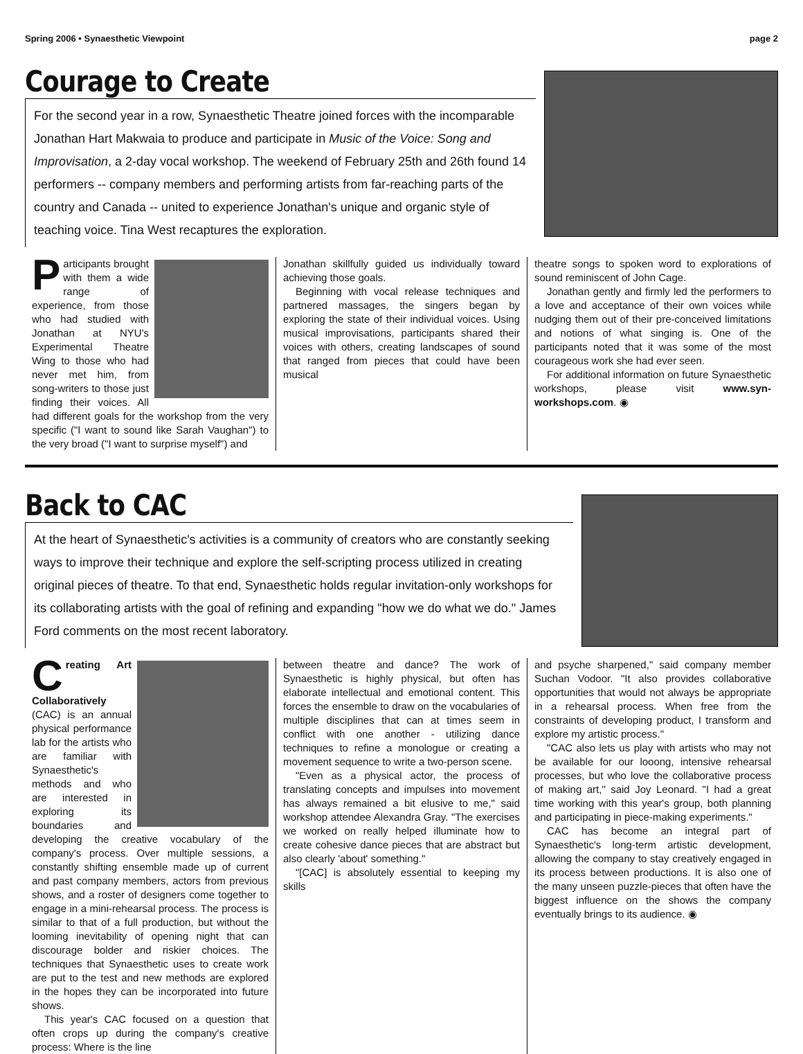Spring 2006 • Synaesthetic Viewpoint page 2
Courage to Create
For the second year in a row, Synaesthetic Theatre joined forces with the incomparable Jonathan Hart Makwaia to produce and participate in Music of the Voice: Song and Improvisation, a 2-day vocal workshop. The weekend of February 25th and 26th found 14 performers -- company members and performing artists from far-reaching parts of the country and Canada -- united to experience Jonathan's unique and organic style of teaching voice. Tina West recaptures the exploration.
Participants brought with them a wide range of experience, from those who had studied with Jonathan at NYU's Experimental Theatre Wing to those who had never met him, from song-writers to those just finding their voices. All had different goals for the workshop from the very specific ("I want to sound like Sarah Vaughan") to the very broad ("I want to surprise myself") and
Jonathan skillfully guided us individually toward achieving those goals.
Beginning with vocal release techniques and partnered massages, the singers began by exploring the state of their individual voices. Using musical improvisations, participants shared their voices with others, creating landscapes of sound that ranged from pieces that could have been musical
theatre songs to spoken word to explorations of sound reminiscent of John Cage.
Jonathan gently and firmly led the performers to a love and acceptance of their own voices while nudging them out of their pre-conceived limitations and notions of what singing is. One of the participants noted that it was some of the most courageous work she had ever seen.
For additional information on future Synaesthetic workshops, please visit www.syn-workshops.com. ◉
Back to CAC
At the heart of Synaesthetic's activities is a community of creators who are constantly seeking ways to improve their technique and explore the self-scripting process utilized in creating original pieces of theatre. To that end, Synaesthetic holds regular invitation-only workshops for its collaborating artists with the goal of refining and expanding "how we do what we do." James Ford comments on the most recent laboratory.
Creating Art Collaboratively (CAC) is an annual physical performance lab for the artists who are familiar with Synaesthetic's methods and who are interested in exploring its boundaries and developing the creative vocabulary of the company's process. Over multiple sessions, a constantly shifting ensemble made up of current and past company members, actors from previous shows, and a roster of designers come together to engage in a mini-rehearsal process. The process is similar to that of a full production, but without the looming inevitability of opening night that can discourage bolder and riskier choices. The techniques that Synaesthetic uses to create work are put to the test and new methods are explored in the hopes they can be incorporated into future shows.
This year's CAC focused on a question that often crops up during the company's creative process: Where is the line
between theatre and dance? The work of Synaesthetic is highly physical, but often has elaborate intellectual and emotional content. This forces the ensemble to draw on the vocabularies of multiple disciplines that can at times seem in conflict with one another - utilizing dance techniques to refine a monologue or creating a movement sequence to write a two-person scene.
"Even as a physical actor, the process of translating concepts and impulses into movement has always remained a bit elusive to me," said workshop attendee Alexandra Gray. "The exercises we worked on really helped illuminate how to create cohesive dance pieces that are abstract but also clearly 'about' something."
"[CAC] is absolutely essential to keeping my skills
and psyche sharpened," said company member Suchan Vodoor. "It also provides collaborative opportunities that would not always be appropriate in a rehearsal process. When free from the constraints of developing product, I transform and explore my artistic process."
"CAC also lets us play with artists who may not be available for our looong, intensive rehearsal processes, but who love the collaborative process of making art," said Joy Leonard. "I had a great time working with this year's group, both planning and participating in piece-making experiments."
CAC has become an integral part of Synaesthetic's long-term artistic development, allowing the company to stay creatively engaged in its process between productions. It is also one of the many unseen puzzle-pieces that often have the biggest influence on the shows the company eventually brings to its audience. ◉